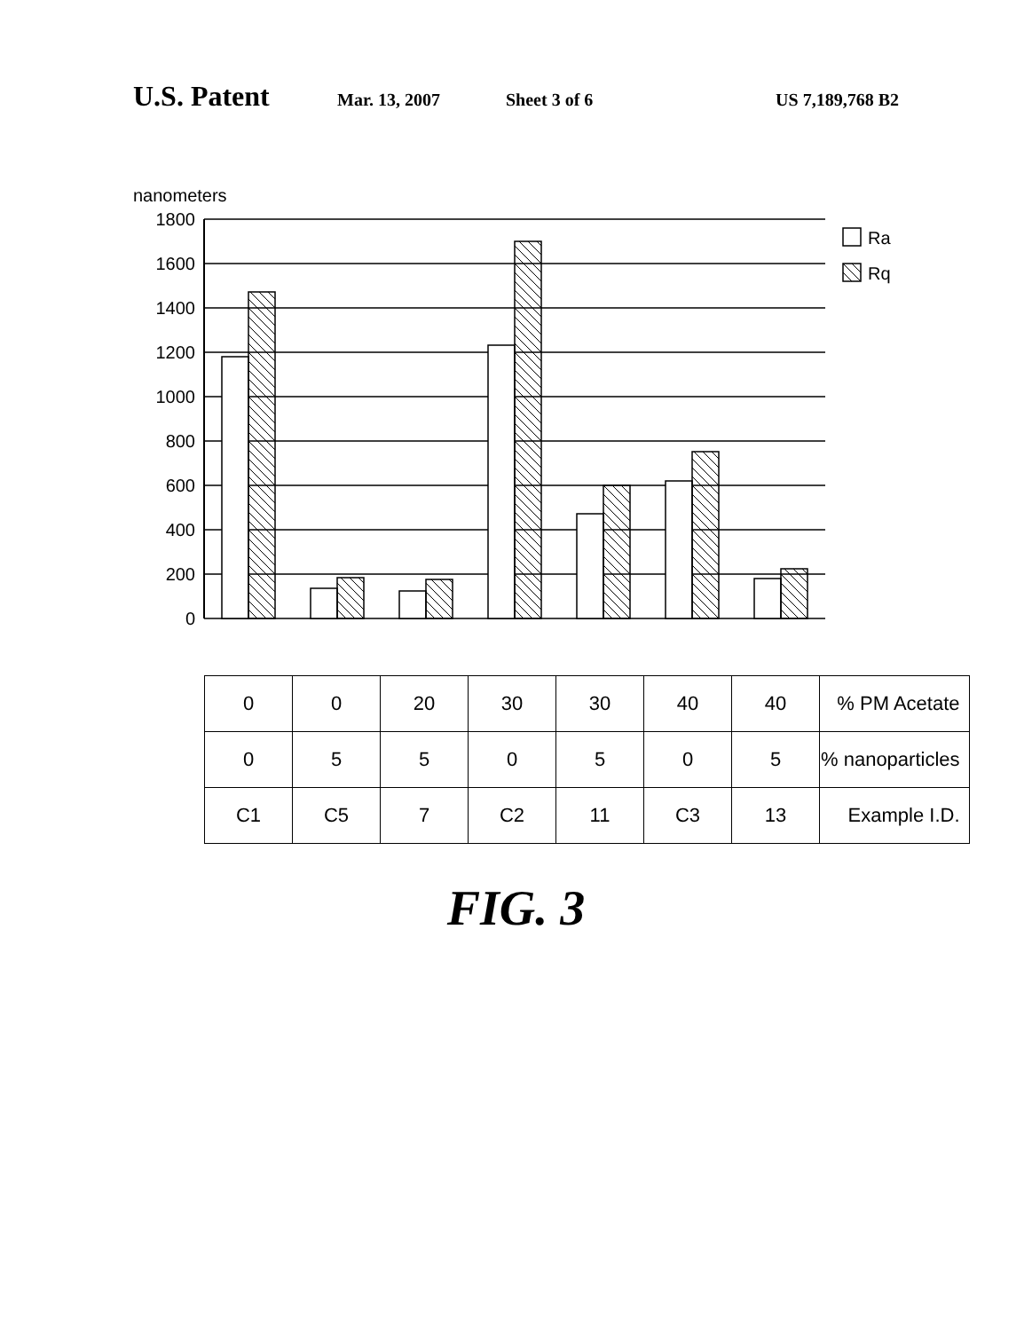U.S. Patent Mar. 13, 2007 Sheet 3 of 6 US 7,189,768 B2
1800
1600
1400
1200
1000
800
600
400
200
0
nanometers
Ra
Rq
| 0 | 0 | 20 | 30 | 30 | 40 | 40 | % PM Acetate |
| 0 | 5 | 5 | 0 | 5 | 0 | 5 | % nanoparticles |
| C1 | C5 | 7 | C2 | 11 | C3 | 13 | Example I.D. |
FIG. 3